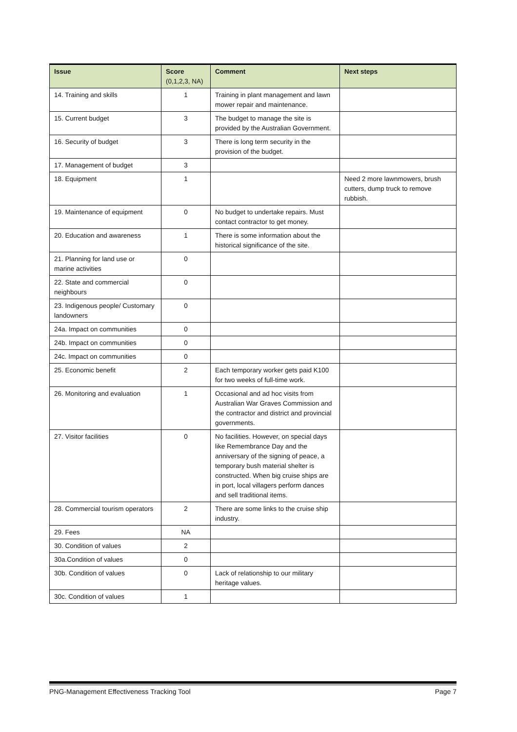| Issue | Score (0,1,2,3, NA) | Comment | Next steps |
| --- | --- | --- | --- |
| 14. Training and skills | 1 | Training in plant management and lawn mower repair and maintenance. | |
| 15. Current budget | 3 | The budget to manage the site is provided by the Australian Government. | |
| 16. Security of budget | 3 | There is long term security in the provision of the budget. | |
| 17. Management of budget | 3 | | |
| 18. Equipment | 1 | | Need 2 more lawnmowers, brush cutters, dump truck to remove rubbish. |
| 19. Maintenance of equipment | 0 | No budget to undertake repairs. Must contact contractor to get money. | |
| 20. Education and awareness | 1 | There is some information about the historical significance of the site. | |
| 21. Planning for land use or marine activities | 0 | | |
| 22. State and commercial neighbours | 0 | | |
| 23. Indigenous people/ Customary landowners | 0 | | |
| 24a. Impact on communities | 0 | | |
| 24b. Impact on communities | 0 | | |
| 24c. Impact on communities | 0 | | |
| 25. Economic benefit | 2 | Each temporary worker gets paid K100 for two weeks of full-time work. | |
| 26. Monitoring and evaluation | 1 | Occasional and ad hoc visits from Australian War Graves Commission and the contractor and district and provincial governments. | |
| 27. Visitor facilities | 0 | No facilities. However, on special days like Remembrance Day and the anniversary of the signing of peace, a temporary bush material shelter is constructed. When big cruise ships are in port, local villagers perform dances and sell traditional items. | |
| 28. Commercial tourism operators | 2 | There are some links to the cruise ship industry. | |
| 29. Fees | NA | | |
| 30. Condition of values | 2 | | |
| 30a.Condition of values | 0 | | |
| 30b. Condition of values | 0 | Lack of relationship to our military heritage values. | |
| 30c. Condition of values | 1 | | |
PNG-Management Effectiveness Tracking Tool Page 7